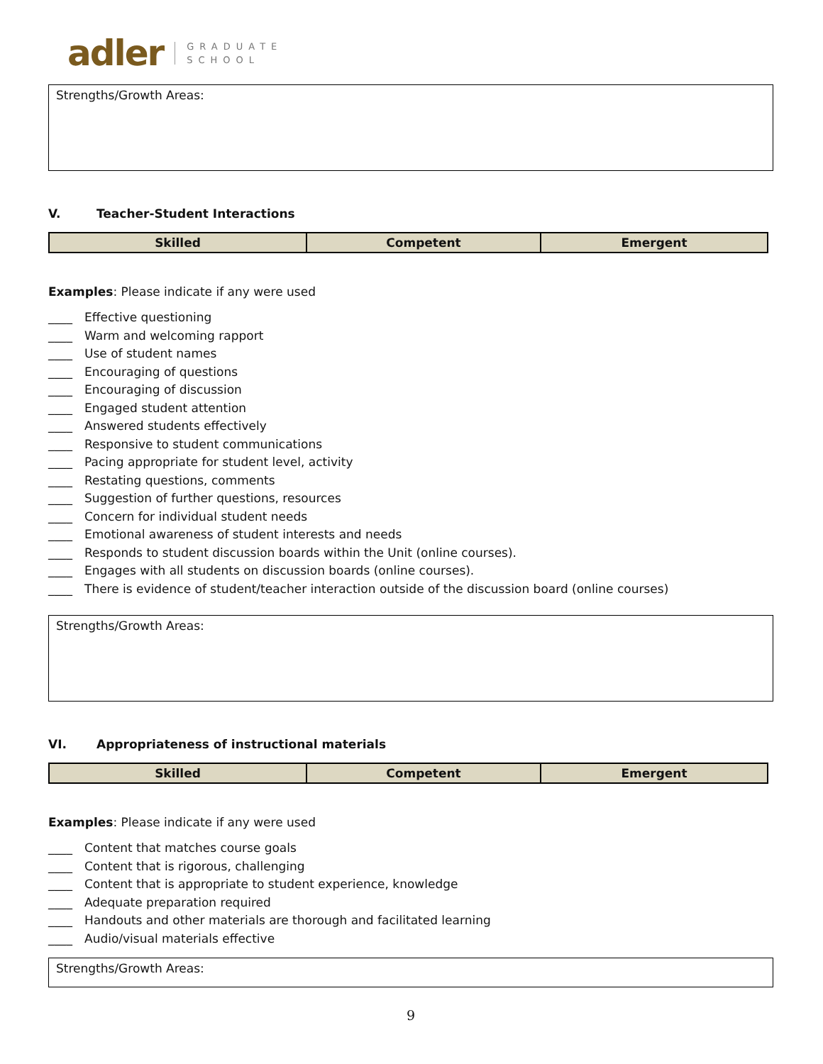adler GRADUATE
SCHOOL
Strengths/Growth Areas:
V. Teacher-Student Interactions
| Skilled | Competent | Emergent |
| --- | --- | --- |
Examples: Please indicate if any were used
____ Effective questioning
____ Warm and welcoming rapport
____ Use of student names
____ Encouraging of questions
____ Encouraging of discussion
____ Engaged student attention
____ Answered students effectively
____ Responsive to student communications
____ Pacing appropriate for student level, activity
____ Restating questions, comments
____ Suggestion of further questions, resources
____ Concern for individual student needs
____ Emotional awareness of student interests and needs
____ Responds to student discussion boards within the Unit (online courses).
____ Engages with all students on discussion boards (online courses).
____ There is evidence of student/teacher interaction outside of the discussion board (online courses)
Strengths/Growth Areas:
VI. Appropriateness of instructional materials
| Skilled | Competent | Emergent |
| --- | --- | --- |
Examples: Please indicate if any were used
____ Content that matches course goals
____ Content that is rigorous, challenging
____ Content that is appropriate to student experience, knowledge
____ Adequate preparation required
____ Handouts and other materials are thorough and facilitated learning
____ Audio/visual materials effective
Strengths/Growth Areas:
9